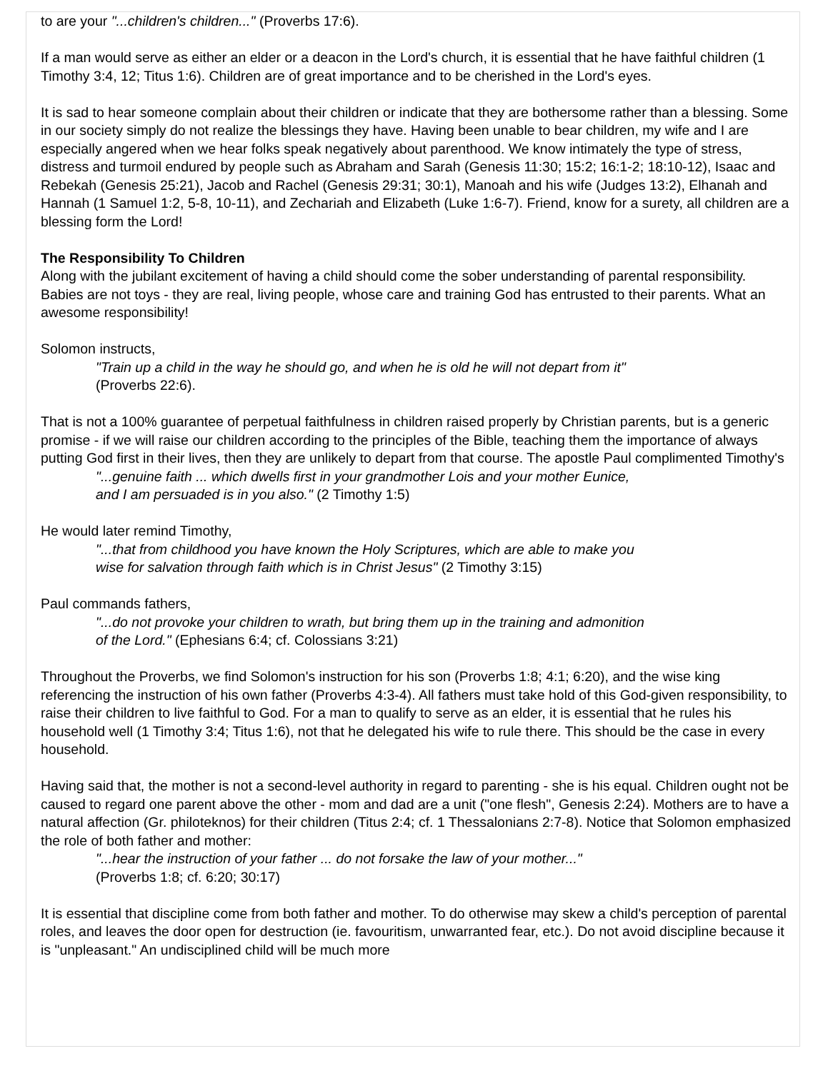to are your "...children's children..." (Proverbs 17:6).
If a man would serve as either an elder or a deacon in the Lord's church, it is essential that he have faithful children (1 Timothy 3:4, 12; Titus 1:6). Children are of great importance and to be cherished in the Lord's eyes.
It is sad to hear someone complain about their children or indicate that they are bothersome rather than a blessing. Some in our society simply do not realize the blessings they have. Having been unable to bear children, my wife and I are especially angered when we hear folks speak negatively about parenthood. We know intimately the type of stress, distress and turmoil endured by people such as Abraham and Sarah (Genesis 11:30; 15:2; 16:1-2; 18:10-12), Isaac and Rebekah (Genesis 25:21), Jacob and Rachel (Genesis 29:31; 30:1), Manoah and his wife (Judges 13:2), Elhanah and Hannah (1 Samuel 1:2, 5-8, 10-11), and Zechariah and Elizabeth (Luke 1:6-7). Friend, know for a surety, all children are a blessing form the Lord!
The Responsibility To Children
Along with the jubilant excitement of having a child should come the sober understanding of parental responsibility. Babies are not toys - they are real, living people, whose care and training God has entrusted to their parents. What an awesome responsibility!
Solomon instructs,
"Train up a child in the way he should go, and when he is old he will not depart from it"
(Proverbs 22:6).
That is not a 100% guarantee of perpetual faithfulness in children raised properly by Christian parents, but is a generic promise - if we will raise our children according to the principles of the Bible, teaching them the importance of always putting God first in their lives, then they are unlikely to depart from that course. The apostle Paul complimented Timothy's
"...genuine faith ... which dwells first in your grandmother Lois and your mother Eunice,
and I am persuaded is in you also." (2 Timothy 1:5)
He would later remind Timothy,
"...that from childhood you have known the Holy Scriptures, which are able to make you
wise for salvation through faith which is in Christ Jesus" (2 Timothy 3:15)
Paul commands fathers,
"...do not provoke your children to wrath, but bring them up in the training and admonition
of the Lord." (Ephesians 6:4; cf. Colossians 3:21)
Throughout the Proverbs, we find Solomon's instruction for his son (Proverbs 1:8; 4:1; 6:20), and the wise king referencing the instruction of his own father (Proverbs 4:3-4). All fathers must take hold of this God-given responsibility, to raise their children to live faithful to God. For a man to qualify to serve as an elder, it is essential that he rules his household well (1 Timothy 3:4; Titus 1:6), not that he delegated his wife to rule there. This should be the case in every household.
Having said that, the mother is not a second-level authority in regard to parenting - she is his equal. Children ought not be caused to regard one parent above the other - mom and dad are a unit ("one flesh", Genesis 2:24). Mothers are to have a natural affection (Gr. philoteknos) for their children (Titus 2:4; cf. 1 Thessalonians 2:7-8). Notice that Solomon emphasized the role of both father and mother:
"...hear the instruction of your father ... do not forsake the law of your mother..."
(Proverbs 1:8; cf. 6:20; 30:17)
It is essential that discipline come from both father and mother. To do otherwise may skew a child's perception of parental roles, and leaves the door open for destruction (ie. favouritism, unwarranted fear, etc.). Do not avoid discipline because it is "unpleasant." An undisciplined child will be much more